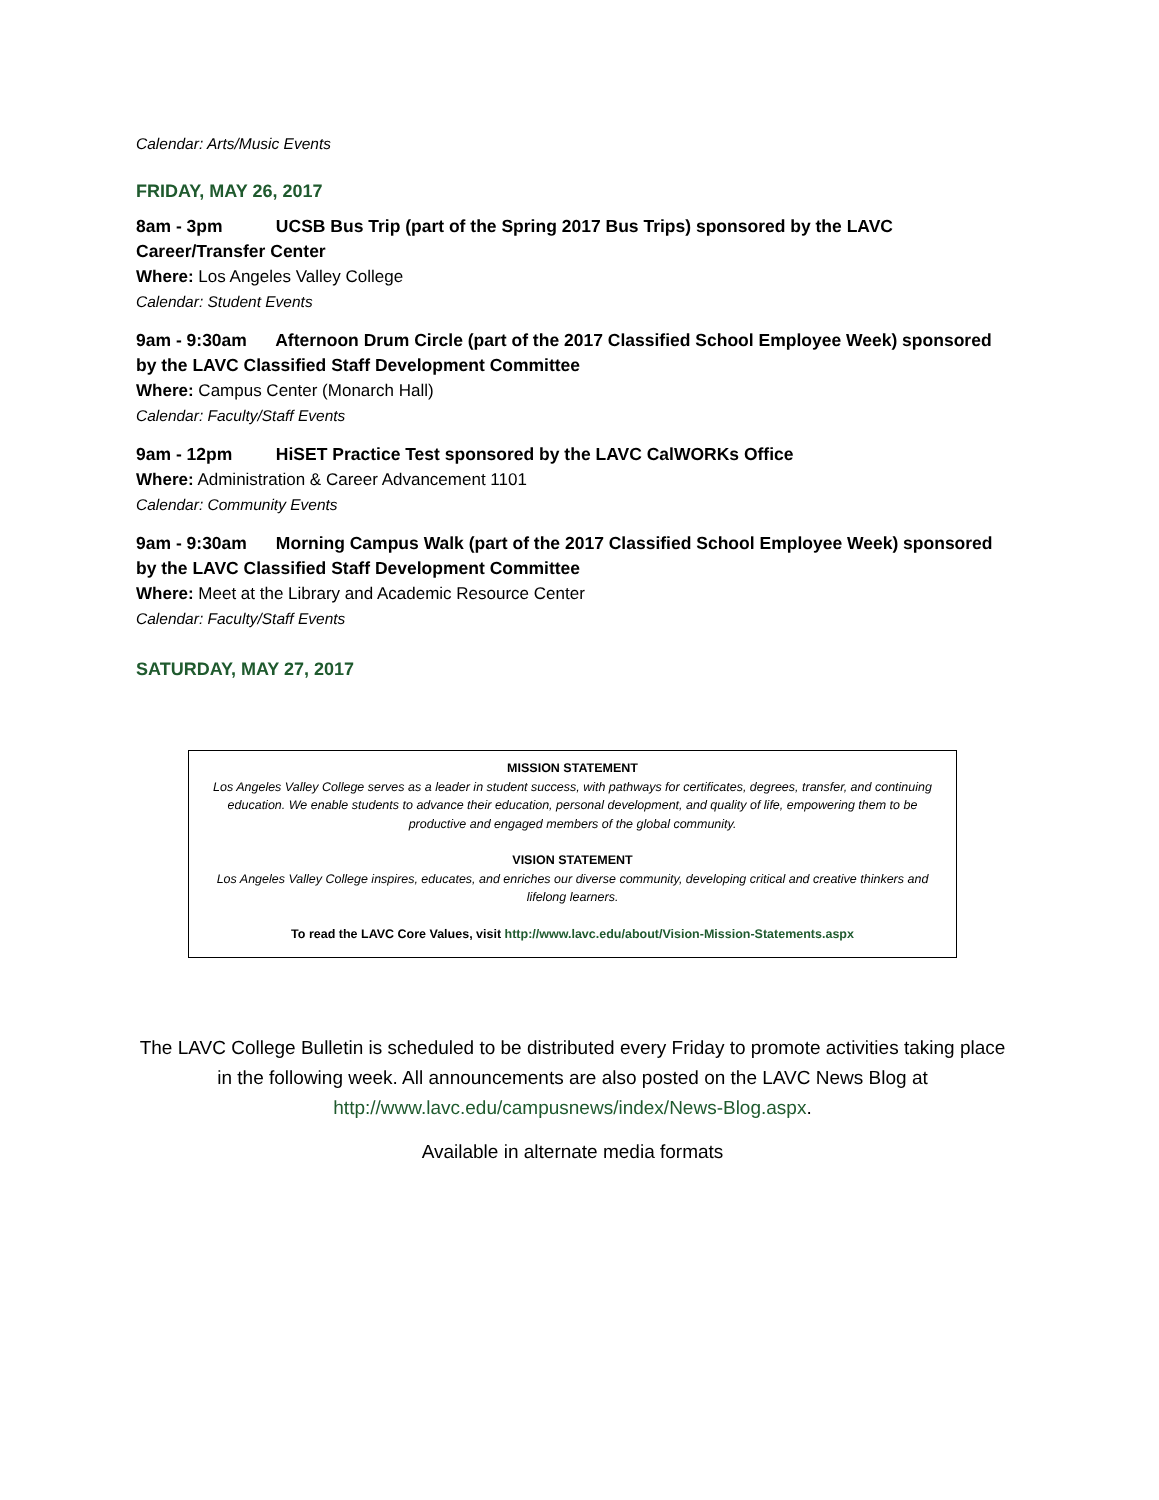Calendar: Arts/Music Events
FRIDAY, MAY 26, 2017
8am - 3pm UCSB Bus Trip (part of the Spring 2017 Bus Trips) sponsored by the LAVC Career/Transfer Center
Where: Los Angeles Valley College
Calendar: Student Events
9am - 9:30am Afternoon Drum Circle (part of the 2017 Classified School Employee Week) sponsored by the LAVC Classified Staff Development Committee
Where: Campus Center (Monarch Hall)
Calendar: Faculty/Staff Events
9am - 12pm HiSET Practice Test sponsored by the LAVC CalWORKs Office
Where: Administration & Career Advancement 1101
Calendar: Community Events
9am - 9:30am Morning Campus Walk (part of the 2017 Classified School Employee Week) sponsored by the LAVC Classified Staff Development Committee
Where: Meet at the Library and Academic Resource Center
Calendar: Faculty/Staff Events
SATURDAY, MAY 27, 2017
MISSION STATEMENT
Los Angeles Valley College serves as a leader in student success, with pathways for certificates, degrees, transfer, and continuing education. We enable students to advance their education, personal development, and quality of life, empowering them to be productive and engaged members of the global community.
VISION STATEMENT
Los Angeles Valley College inspires, educates, and enriches our diverse community, developing critical and creative thinkers and lifelong learners.
To read the LAVC Core Values, visit http://www.lavc.edu/about/Vision-Mission-Statements.aspx
The LAVC College Bulletin is scheduled to be distributed every Friday to promote activities taking place in the following week. All announcements are also posted on the LAVC News Blog at http://www.lavc.edu/campusnews/index/News-Blog.aspx.
Available in alternate media formats